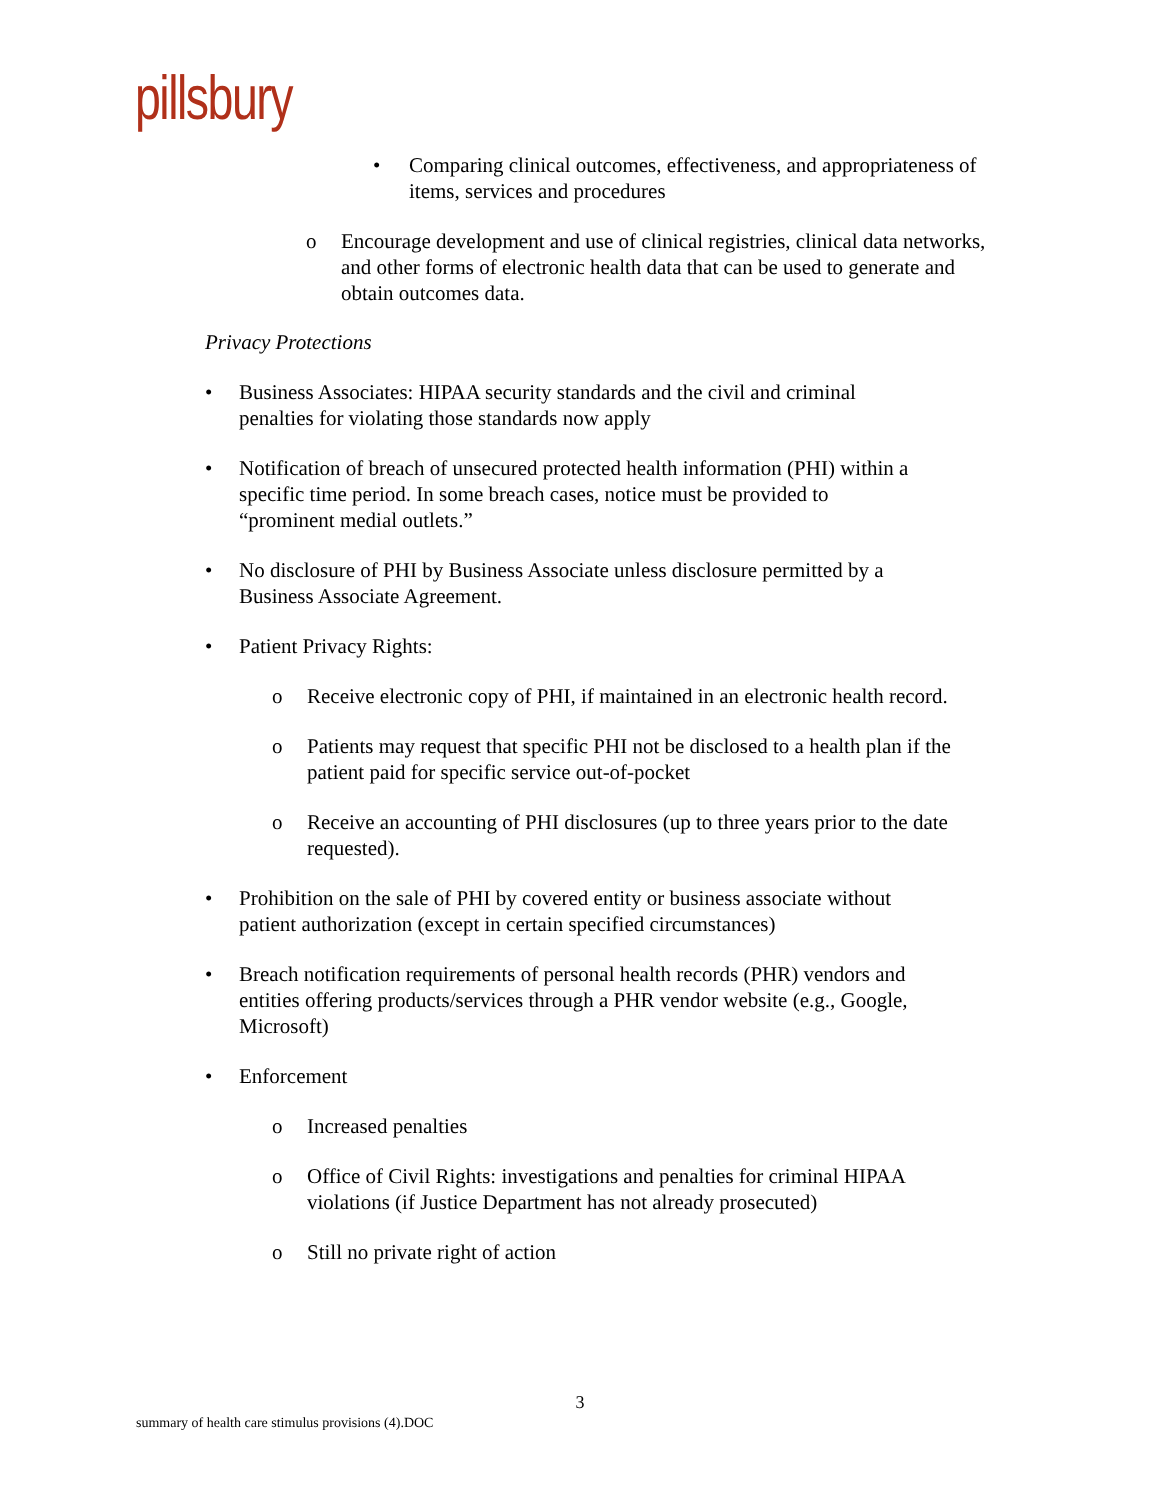pillsbury
• Comparing clinical outcomes, effectiveness, and appropriateness of items, services and procedures
o Encourage development and use of clinical registries, clinical data networks, and other forms of electronic health data that can be used to generate and obtain outcomes data.
Privacy Protections
• Business Associates: HIPAA security standards and the civil and criminal penalties for violating those standards now apply
• Notification of breach of unsecured protected health information (PHI) within a specific time period. In some breach cases, notice must be provided to “prominent medial outlets.”
• No disclosure of PHI by Business Associate unless disclosure permitted by a Business Associate Agreement.
• Patient Privacy Rights:
o Receive electronic copy of PHI, if maintained in an electronic health record.
o Patients may request that specific PHI not be disclosed to a health plan if the patient paid for specific service out-of-pocket
o Receive an accounting of PHI disclosures (up to three years prior to the date requested).
• Prohibition on the sale of PHI by covered entity or business associate without patient authorization (except in certain specified circumstances)
• Breach notification requirements of personal health records (PHR) vendors and entities offering products/services through a PHR vendor website (e.g., Google, Microsoft)
• Enforcement
o Increased penalties
o Office of Civil Rights: investigations and penalties for criminal HIPAA violations (if Justice Department has not already prosecuted)
o Still no private right of action
3
summary of health care stimulus provisions (4).DOC